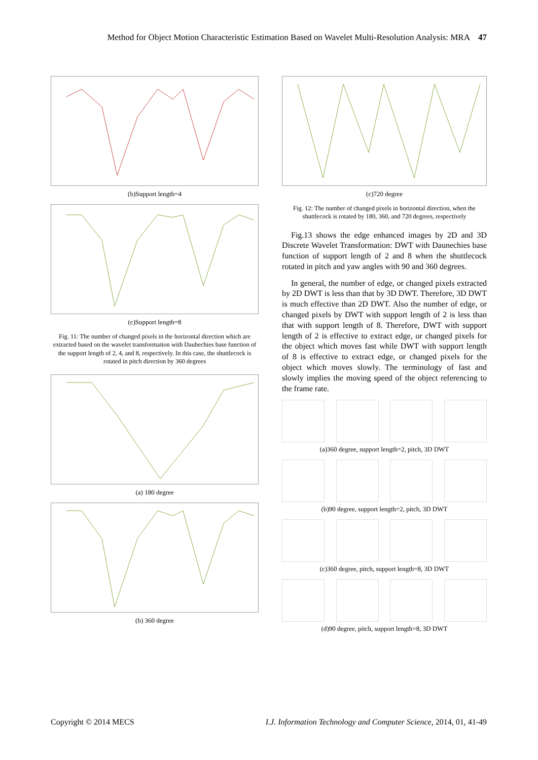Method for Object Motion Characteristic Estimation Based on Wavelet Multi-Resolution Analysis: MRA 47
(b)Support length=4
(c)Support length=8
Fig. 11: The number of changed pixels in the horizontal direction which are extracted based on the wavelet transformation with Daubechies base function of the support length of 2, 4, and 8, respectively. In this case, the shuttlecock is rotated in pitch direction by 360 degrees
(a) 180 degree
(b) 360 degree
(c)720 degree
Fig. 12: The number of changed pixels in horizontal direction, when the shuttlecock is rotated by 180, 360, and 720 degrees, respectively
Fig.13 shows the edge enhanced images by 2D and 3D Discrete Wavelet Transformation: DWT with Daunechies base function of support length of 2 and 8 when the shuttlecock rotated in pitch and yaw angles with 90 and 360 degrees.
In general, the number of edge, or changed pixels extracted by 2D DWT is less than that by 3D DWT. Therefore, 3D DWT is much effective than 2D DWT. Also the number of edge, or changed pixels by DWT with support length of 2 is less than that with support length of 8. Therefore, DWT with support length of 2 is effective to extract edge, or changed pixels for the object which moves fast while DWT with support length of 8 is effective to extract edge, or changed pixels for the object which moves slowly. The terminology of fast and slowly implies the moving speed of the object referencing to the frame rate.
(a)360 degree, support length=2, pitch, 3D DWT
(b)90 degree, support length=2, pitch, 3D DWT
(c)360 degree, pitch, support length=8, 3D DWT
(d)90 degree, pitch, support length=8, 3D DWT
Copyright © 2014 MECS I.J. Information Technology and Computer Science, 2014, 01, 41-49